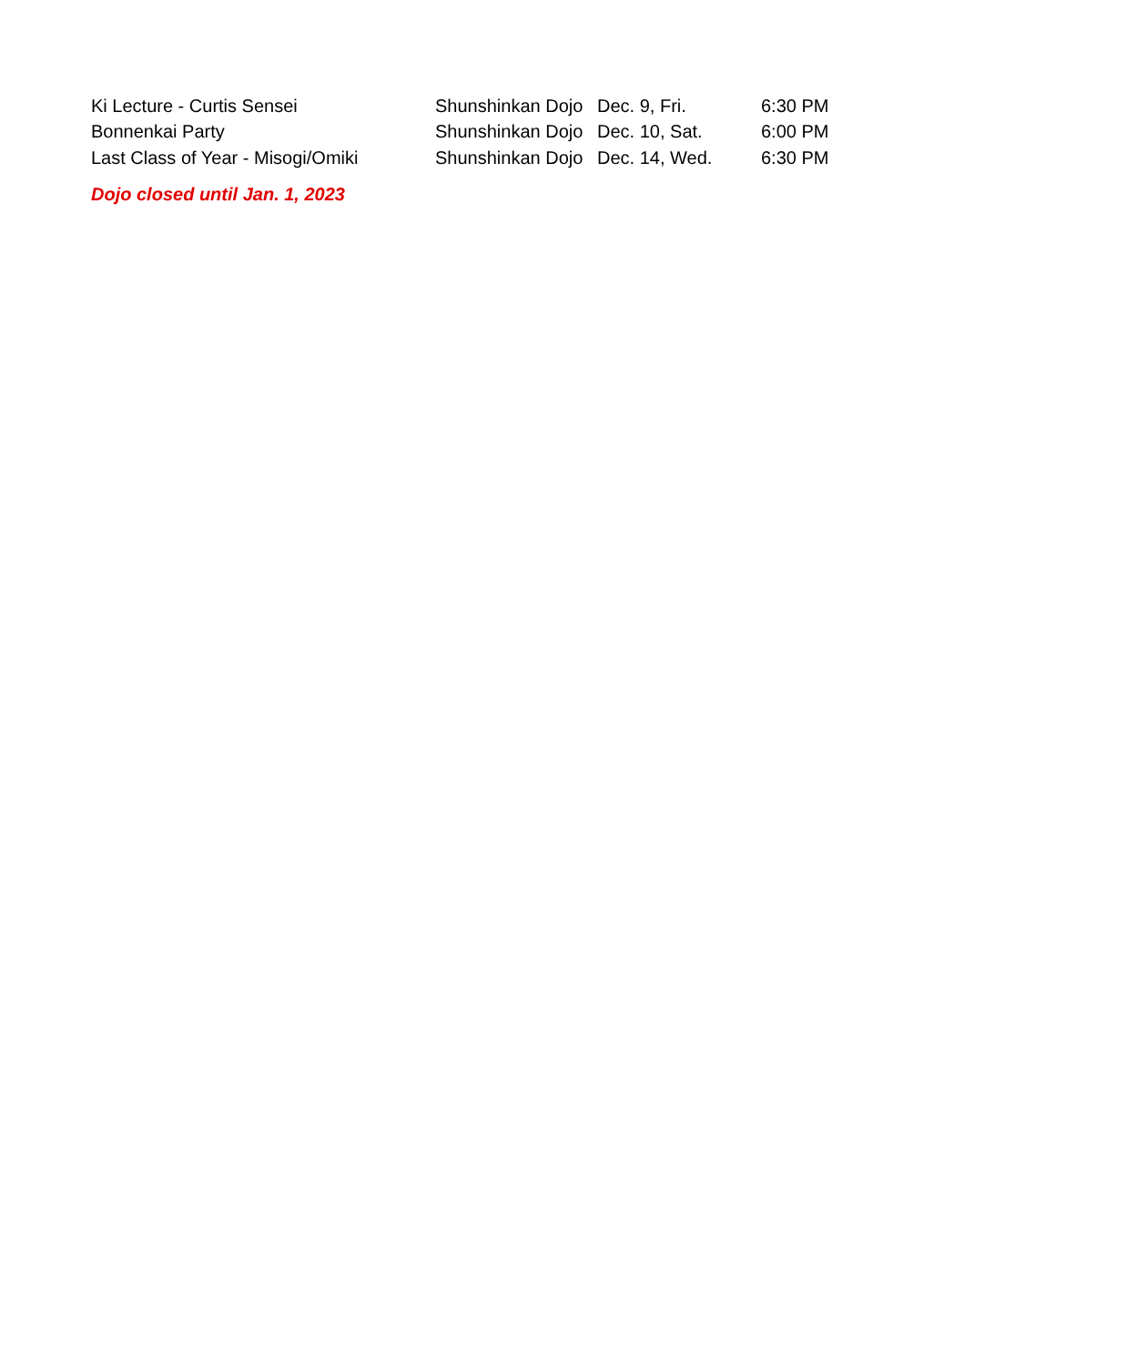| Ki Lecture - Curtis Sensei | Shunshinkan Dojo | Dec. 9, Fri. | 6:30 PM |
| Bonnenkai Party | Shunshinkan Dojo | Dec. 10, Sat. | 6:00 PM |
| Last Class of Year - Misogi/Omiki | Shunshinkan Dojo | Dec. 14, Wed. | 6:30 PM |
Dojo closed until Jan. 1, 2023